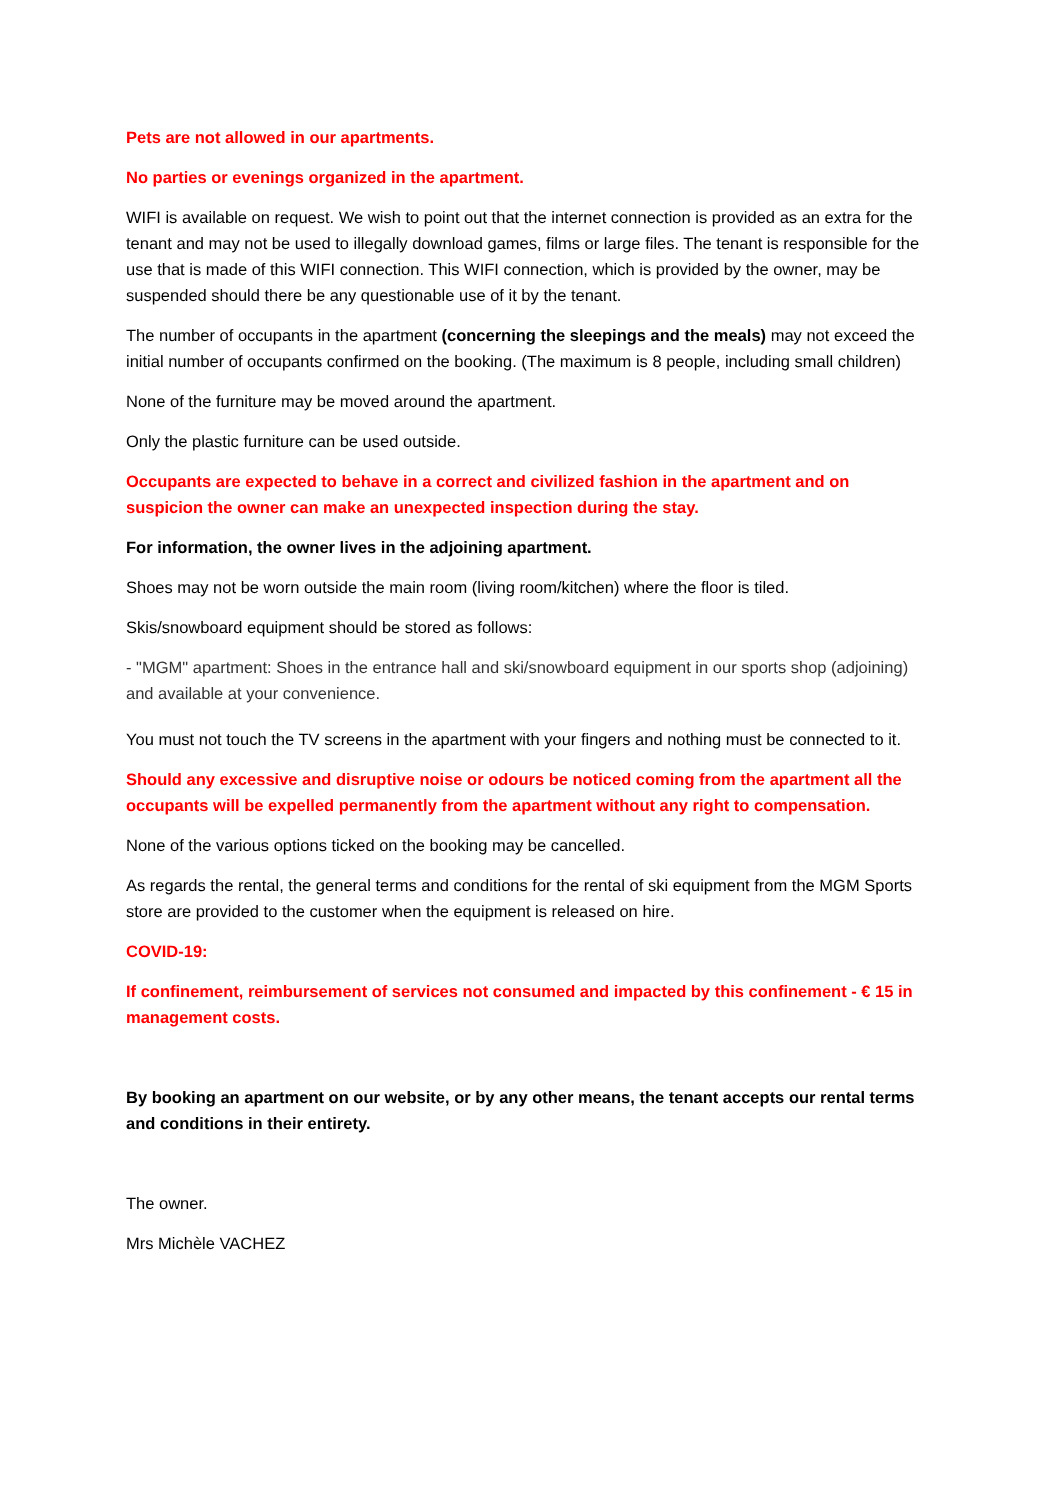Pets are not allowed in our apartments.
No parties or evenings organized in the apartment.
WIFI is available on request. We wish to point out that the internet connection is provided as an extra for the tenant and may not be used to illegally download games, films or large files. The tenant is responsible for the use that is made of this WIFI connection. This WIFI connection, which is provided by the owner, may be suspended should there be any questionable use of it by the tenant.
The number of occupants in the apartment (concerning the sleepings and the meals) may not exceed the initial number of occupants confirmed on the booking. (The maximum is 8 people, including small children)
None of the furniture may be moved around the apartment.
Only the plastic furniture can be used outside.
Occupants are expected to behave in a correct and civilized fashion in the apartment and on suspicion the owner can make an unexpected inspection during the stay.
For information, the owner lives in the adjoining apartment.
Shoes may not be worn outside the main room (living room/kitchen) where the floor is tiled.
Skis/snowboard equipment should be stored as follows:
- "MGM" apartment: Shoes in the entrance hall and ski/snowboard equipment in our sports shop (adjoining) and available at your convenience.
You must not touch the TV screens in the apartment with your fingers and nothing must be connected to it.
Should any excessive and disruptive noise or odours be noticed coming from the apartment all the occupants will be expelled permanently from the apartment without any right to compensation.
None of the various options ticked on the booking may be cancelled.
As regards the rental, the general terms and conditions for the rental of ski equipment from the MGM Sports store are provided to the customer when the equipment is released on hire.
COVID-19:
If confinement, reimbursement of services not consumed and impacted by this confinement - € 15 in management costs.
By booking an apartment on our website, or by any other means, the tenant accepts our rental terms and conditions in their entirety.
The owner.
Mrs Michèle VACHEZ